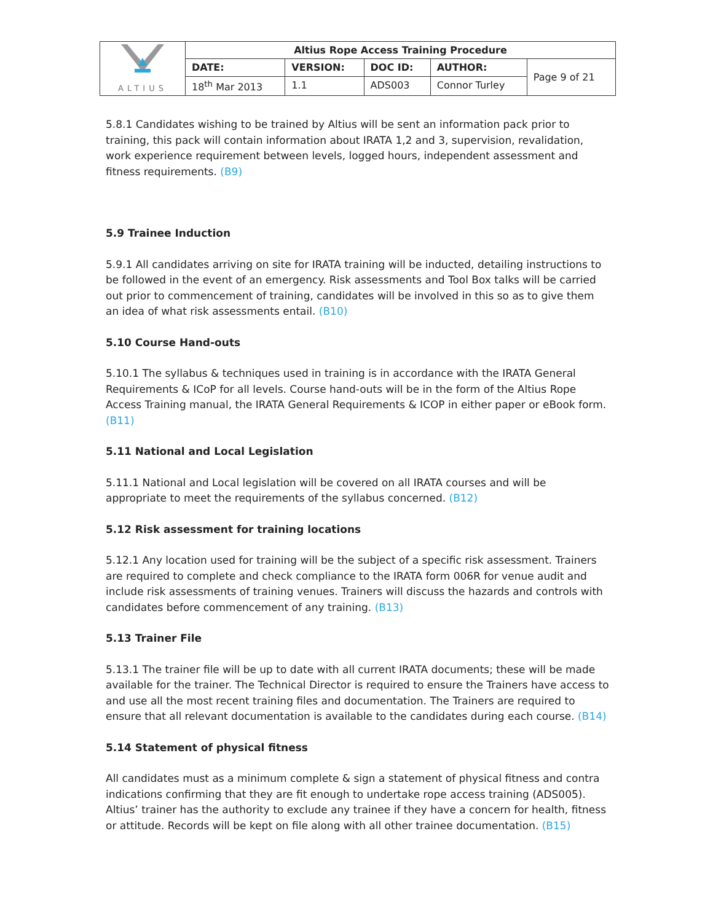| ALTIUS | Altius Rope Access Training Procedure | | | | |
| | DATE: | VERSION: | DOC ID: | AUTHOR: | Page 9 of 21 |
| | 18<sup>th</sup> Mar 2013 | 1.1 | ADS003 | Connor Turley | |
5.8.1 Candidates wishing to be trained by Altius will be sent an information pack prior to training, this pack will contain information about IRATA 1,2 and 3, supervision, revalidation, work experience requirement between levels, logged hours, independent assessment and fitness requirements. (B9)
5.9 Trainee Induction
5.9.1 All candidates arriving on site for IRATA training will be inducted, detailing instructions to be followed in the event of an emergency. Risk assessments and Tool Box talks will be carried out prior to commencement of training, candidates will be involved in this so as to give them an idea of what risk assessments entail. (B10)
5.10 Course Hand-outs
5.10.1 The syllabus & techniques used in training is in accordance with the IRATA General Requirements & ICoP for all levels. Course hand-outs will be in the form of the Altius Rope Access Training manual, the IRATA General Requirements & ICOP in either paper or eBook form. (B11)
5.11 National and Local Legislation
5.11.1 National and Local legislation will be covered on all IRATA courses and will be appropriate to meet the requirements of the syllabus concerned. (B12)
5.12 Risk assessment for training locations
5.12.1 Any location used for training will be the subject of a specific risk assessment. Trainers are required to complete and check compliance to the IRATA form 006R for venue audit and include risk assessments of training venues. Trainers will discuss the hazards and controls with candidates before commencement of any training. (B13)
5.13 Trainer File
5.13.1 The trainer file will be up to date with all current IRATA documents; these will be made available for the trainer. The Technical Director is required to ensure the Trainers have access to and use all the most recent training files and documentation. The Trainers are required to ensure that all relevant documentation is available to the candidates during each course. (B14)
5.14 Statement of physical fitness
All candidates must as a minimum complete & sign a statement of physical fitness and contra indications confirming that they are fit enough to undertake rope access training (ADS005). Altius’ trainer has the authority to exclude any trainee if they have a concern for health, fitness or attitude. Records will be kept on file along with all other trainee documentation. (B15)